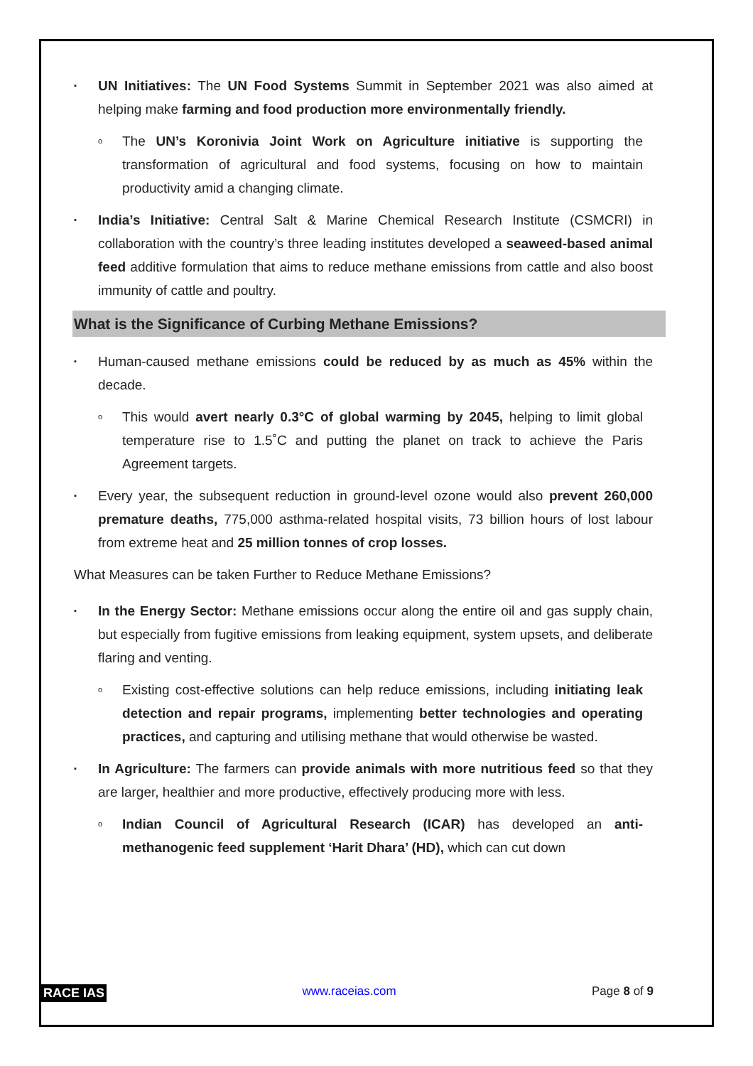▪
UN Initiatives: The UN Food Systems Summit in September 2021 was also aimed at helping make farming and food production more environmentally friendly.
o
The UN’s Koronivia Joint Work on Agriculture initiative is supporting the transformation of agricultural and food systems, focusing on how to maintain productivity amid a changing climate.
▪
India’s Initiative: Central Salt & Marine Chemical Research Institute (CSMCRI) in collaboration with the country’s three leading institutes developed a seaweed-based animal feed additive formulation that aims to reduce methane emissions from cattle and also boost immunity of cattle and poultry.
What is the Significance of Curbing Methane Emissions?
▪
Human-caused methane emissions could be reduced by as much as 45% within the decade.
o
This would avert nearly 0.3°C of global warming by 2045, helping to limit global temperature rise to 1.5˚C and putting the planet on track to achieve the Paris Agreement targets.
▪
Every year, the subsequent reduction in ground-level ozone would also prevent 260,000 premature deaths, 775,000 asthma-related hospital visits, 73 billion hours of lost labour from extreme heat and 25 million tonnes of crop losses.
What Measures can be taken Further to Reduce Methane Emissions?
▪
In the Energy Sector: Methane emissions occur along the entire oil and gas supply chain, but especially from fugitive emissions from leaking equipment, system upsets, and deliberate flaring and venting.
o
Existing cost-effective solutions can help reduce emissions, including initiating leak detection and repair programs, implementing better technologies and operating practices, and capturing and utilising methane that would otherwise be wasted.
▪
In Agriculture: The farmers can provide animals with more nutritious feed so that they are larger, healthier and more productive, effectively producing more with less.
o
Indian Council of Agricultural Research (ICAR) has developed an anti-methanogenic feed supplement ‘Harit Dhara’ (HD), which can cut down
RACE IAS www.raceias.com Page 8 of 9